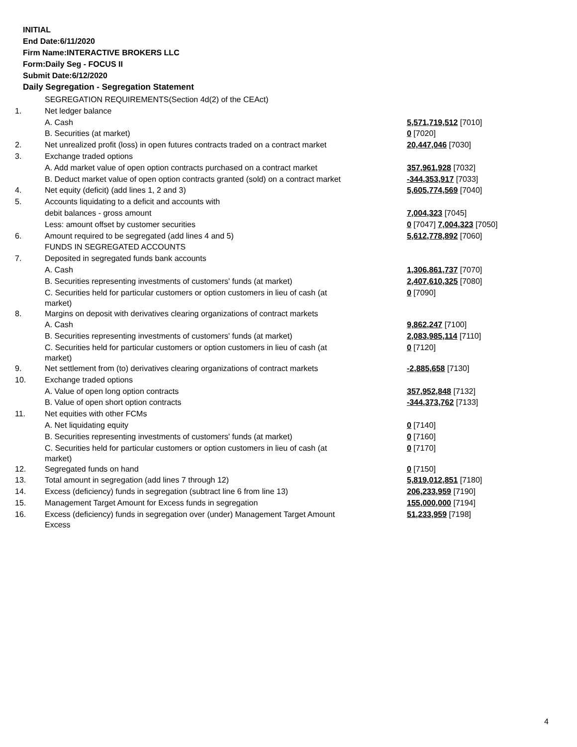INITIAL
End Date:6/11/2020
Firm Name:INTERACTIVE BROKERS LLC
Form:Daily Seg - FOCUS II
Submit Date:6/12/2020
Daily Segregation - Segregation Statement
| | SEGREGATION REQUIREMENTS(Section 4d(2) of the CEAct) | |
| 1. | Net ledger balance | |
| | A. Cash | 5,571,719,512 [7010] |
| | B. Securities (at market) | 0 [7020] |
| 2. | Net unrealized profit (loss) in open futures contracts traded on a contract market | 20,447,046 [7030] |
| 3. | Exchange traded options | |
| | A. Add market value of open option contracts purchased on a contract market | 357,961,928 [7032] |
| | B. Deduct market value of open option contracts granted (sold) on a contract market | -344,353,917 [7033] |
| 4. | Net equity (deficit) (add lines 1, 2 and 3) | 5,605,774,569 [7040] |
| 5. | Accounts liquidating to a deficit and accounts with | |
| | debit balances - gross amount | 7,004,323 [7045] |
| | Less: amount offset by customer securities | 0 [7047] 7,004,323 [7050] |
| 6. | Amount required to be segregated (add lines 4 and 5) | 5,612,778,892 [7060] |
| | FUNDS IN SEGREGATED ACCOUNTS | |
| 7. | Deposited in segregated funds bank accounts | |
| | A. Cash | 1,306,861,737 [7070] |
| | B. Securities representing investments of customers' funds (at market) | 2,407,610,325 [7080] |
| | C. Securities held for particular customers or option customers in lieu of cash (at market) | 0 [7090] |
| 8. | Margins on deposit with derivatives clearing organizations of contract markets | |
| | A. Cash | 9,862,247 [7100] |
| | B. Securities representing investments of customers' funds (at market) | 2,083,985,114 [7110] |
| | C. Securities held for particular customers or option customers in lieu of cash (at market) | 0 [7120] |
| 9. | Net settlement from (to) derivatives clearing organizations of contract markets | -2,885,658 [7130] |
| 10. | Exchange traded options | |
| | A. Value of open long option contracts | 357,952,848 [7132] |
| | B. Value of open short option contracts | -344,373,762 [7133] |
| 11. | Net equities with other FCMs | |
| | A. Net liquidating equity | 0 [7140] |
| | B. Securities representing investments of customers' funds (at market) | 0 [7160] |
| | C. Securities held for particular customers or option customers in lieu of cash (at market) | 0 [7170] |
| 12. | Segregated funds on hand | 0 [7150] |
| 13. | Total amount in segregation (add lines 7 through 12) | 5,819,012,851 [7180] |
| 14. | Excess (deficiency) funds in segregation (subtract line 6 from line 13) | 206,233,959 [7190] |
| 15. | Management Target Amount for Excess funds in segregation | 155,000,000 [7194] |
| 16. | Excess (deficiency) funds in segregation over (under) Management Target Amount Excess | 51,233,959 [7198] |
4